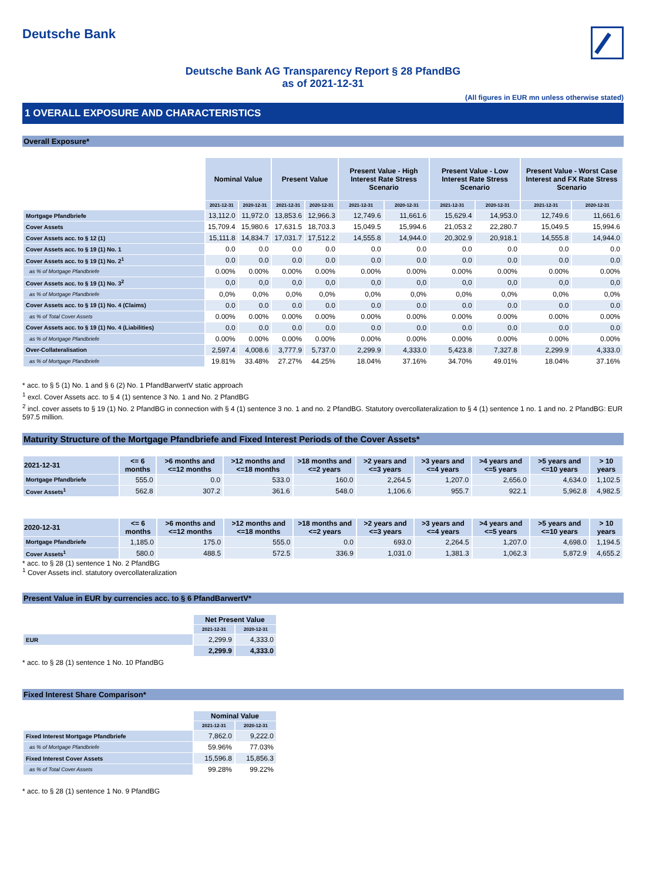Deutsche Bank
Deutsche Bank AG Transparency Report § 28 PfandBG
as of 2021-12-31
(All figures in EUR mn unless otherwise stated)
1 OVERALL EXPOSURE AND CHARACTERISTICS
Overall Exposure*
| | Nominal Value | | Present Value | | Present Value - High Interest Rate Stress Scenario | | Present Value - Low Interest Rate Stress Scenario | | Present Value - Worst Case Interest and FX Rate Stress Scenario | |
| | 2021-12-31 | 2020-12-31 | 2021-12-31 | 2020-12-31 | 2021-12-31 | 2020-12-31 | 2021-12-31 | 2020-12-31 | 2021-12-31 | 2020-12-31 |
| Mortgage Pfandbriefe | 13,112.0 | 11,972.0 | 13,853.6 | 12,966.3 | 12,749.6 | 11,661.6 | 15,629.4 | 14,953.0 | 12,749.6 | 11,661.6 |
| Cover Assets | 15,709.4 | 15,980.6 | 17,631.5 | 18,703.3 | 15,049.5 | 15,994.6 | 21,053.2 | 22,280.7 | 15,049.5 | 15,994.6 |
| Cover Assets acc. to § 12 (1) | 15,111.8 | 14,834.7 | 17,031.7 | 17,512.2 | 14,555.8 | 14,944.0 | 20,302.9 | 20,918.1 | 14,555.8 | 14,944.0 |
| Cover Assets acc. to § 19 (1) No. 1 | 0.0 | 0.0 | 0.0 | 0.0 | 0.0 | 0.0 | 0.0 | 0.0 | 0.0 | 0.0 |
| Cover Assets acc. to § 19 (1) No. 2<sup>1</sup> | 0.0 | 0.0 | 0.0 | 0.0 | 0.0 | 0.0 | 0.0 | 0.0 | 0.0 | 0.0 |
| as % of Mortgage Pfandbriefe | 0.00% | 0.00% | 0.00% | 0.00% | 0.00% | 0.00% | 0.00% | 0.00% | 0.00% | 0.00% |
| Cover Assets acc. to § 19 (1) No. 3<sup>2</sup> | 0,0 | 0,0 | 0,0 | 0,0 | 0,0 | 0,0 | 0,0 | 0,0 | 0,0 | 0,0 |
| as % of Mortgage Pfandbriefe | 0,0% | 0,0% | 0,0% | 0,0% | 0,0% | 0,0% | 0,0% | 0,0% | 0,0% | 0,0% |
| Cover Assets acc. to § 19 (1) No. 4 (Claims) | 0.0 | 0.0 | 0.0 | 0.0 | 0.0 | 0.0 | 0.0 | 0.0 | 0.0 | 0.0 |
| as % of Total Cover Assets | 0.00% | 0.00% | 0.00% | 0.00% | 0.00% | 0.00% | 0.00% | 0.00% | 0.00% | 0.00% |
| Cover Assets acc. to § 19 (1) No. 4 (Liabilities) | 0.0 | 0.0 | 0.0 | 0.0 | 0.0 | 0.0 | 0.0 | 0.0 | 0.0 | 0.0 |
| as % of Mortgage Pfandbriefe | 0.00% | 0.00% | 0.00% | 0.00% | 0.00% | 0.00% | 0.00% | 0.00% | 0.00% | 0.00% |
| Over-Collateralisation | 2,597.4 | 4,008.6 | 3,777.9 | 5,737.0 | 2,299.9 | 4,333.0 | 5,423.8 | 7,327.8 | 2,299.9 | 4,333.0 |
| as % of Mortgage Pfandbriefe | 19.81% | 33.48% | 27.27% | 44.25% | 18.04% | 37.16% | 34.70% | 49.01% | 18.04% | 37.16% |
* acc. to § 5 (1) No. 1 and § 6 (2) No. 1 PfandBarwertV static approach
<sup>1</sup> excl. Cover Assets acc. to § 4 (1) sentence 3 No. 1 and No. 2 PfandBG
<sup>2</sup> incl. cover assets to § 19 (1) No. 2 PfandBG in connection with § 4 (1) sentence 3 no. 1 and no. 2 PfandBG. Statutory overcollateralization to § 4 (1) sentence 1 no. 1 and no. 2 PfandBG: EUR 597.5 million.
Maturity Structure of the Mortgage Pfandbriefe and Fixed Interest Periods of the Cover Assets*
| 2021-12-31 | <= 6 months | >6 months and <=12 months | >12 months and <=18 months | >18 months and <=2 years | >2 years and <=3 years | >3 years and <=4 years | >4 years and <=5 years | >5 years and <=10 years | > 10 years |
| --- | --- | --- | --- | --- | --- | --- | --- | --- | --- |
| Mortgage Pfandbriefe | 555.0 | 0.0 | 533.0 | 160.0 | 2,264.5 | 1,207.0 | 2,656.0 | 4,634.0 | 1,102.5 |
| Cover Assets<sup>1</sup> | 562.8 | 307.2 | 361.6 | 548.0 | 1,106.6 | 955.7 | 922.1 | 5,962.8 | 4,982.5 |
| 2020-12-31 | <= 6 months | >6 months and <=12 months | >12 months and <=18 months | >18 months and <=2 years | >2 years and <=3 years | >3 years and <=4 years | >4 years and <=5 years | >5 years and <=10 years | > 10 years |
| --- | --- | --- | --- | --- | --- | --- | --- | --- | --- |
| Mortgage Pfandbriefe | 1,185.0 | 175.0 | 555.0 | 0.0 | 693.0 | 2,264.5 | 1,207.0 | 4,698.0 | 1,194.5 |
| Cover Assets<sup>1</sup> | 580.0 | 488.5 | 572.5 | 336.9 | 1,031.0 | 1,381.3 | 1,062.3 | 5,872.9 | 4,655.2 |
* acc. to § 28 (1) sentence 1 No. 2 PfandBG
<sup>1</sup> Cover Assets incl. statutory overcollateralization
Present Value in EUR by currencies acc. to § 6 PfandBarwertV*
| | Net Present Value | |
| | 2021-12-31 | 2020-12-31 |
| EUR | 2,299.9 | 4,333.0 |
| | 2,299.9 | 4,333.0 |
* acc. to § 28 (1) sentence 1 No. 10 PfandBG
Fixed Interest Share Comparison*
| | Nominal Value | |
| | 2021-12-31 | 2020-12-31 |
| Fixed Interest Mortgage Pfandbriefe | 7,862.0 | 9,222.0 |
| as % of Mortgage Pfandbriefe | 59.96% | 77.03% |
| Fixed Interest Cover Assets | 15,596.8 | 15,856.3 |
| as % of Total Cover Assets | 99.28% | 99.22% |
* acc. to § 28 (1) sentence 1 No. 9 PfandBG